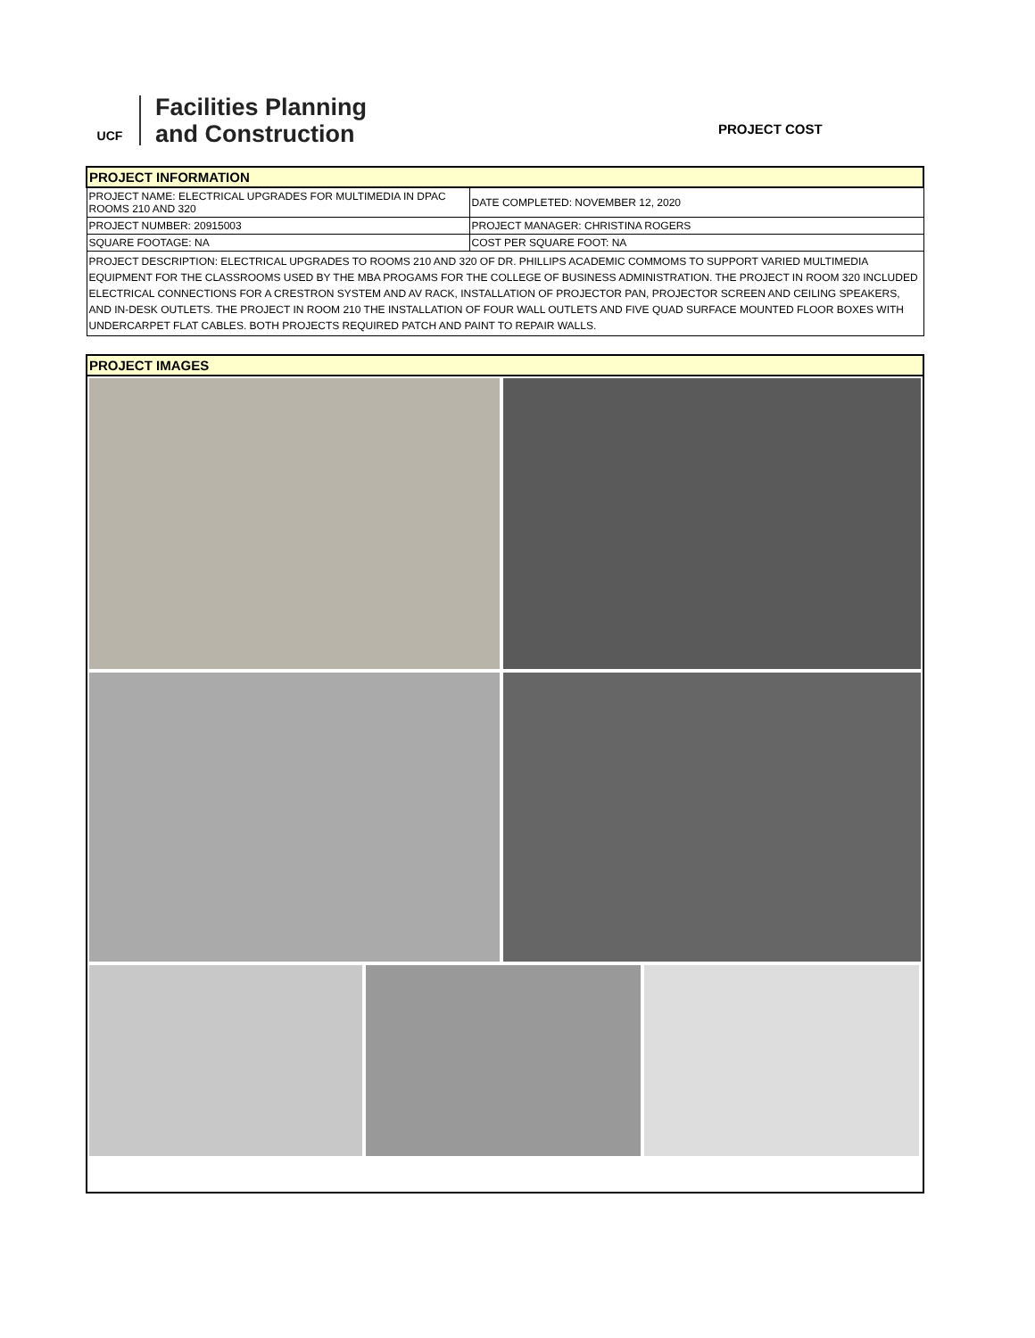UCF
Facilities Planning
and Construction
PROJECT COST
| PROJECT INFORMATION | |
| PROJECT NAME: ELECTRICAL UPGRADES FOR MULTIMEDIA IN DPAC ROOMS 210 AND 320 | DATE COMPLETED: NOVEMBER 12, 2020 |
| PROJECT NUMBER: 20915003 | PROJECT MANAGER: CHRISTINA ROGERS |
| SQUARE FOOTAGE: NA | COST PER SQUARE FOOT: NA |
| PROJECT DESCRIPTION: ELECTRICAL UPGRADES TO ROOMS 210 AND 320 OF DR. PHILLIPS ACADEMIC COMMOMS TO SUPPORT VARIED MULTIMEDIA EQUIPMENT FOR THE CLASSROOMS USED BY THE MBA PROGAMS FOR THE COLLEGE OF BUSINESS ADMINISTRATION. THE PROJECT IN ROOM 320 INCLUDED ELECTRICAL CONNECTIONS FOR A CRESTRON SYSTEM AND AV RACK, INSTALLATION OF PROJECTOR PAN, PROJECTOR SCREEN AND CEILING SPEAKERS, AND IN-DESK OUTLETS. THE PROJECT IN ROOM 210 THE INSTALLATION OF FOUR WALL OUTLETS AND FIVE QUAD SURFACE MOUNTED FLOOR BOXES WITH UNDERCARPET FLAT CABLES. BOTH PROJECTS REQUIRED PATCH AND PAINT TO REPAIR WALLS. | |
| PROJECT IMAGES |